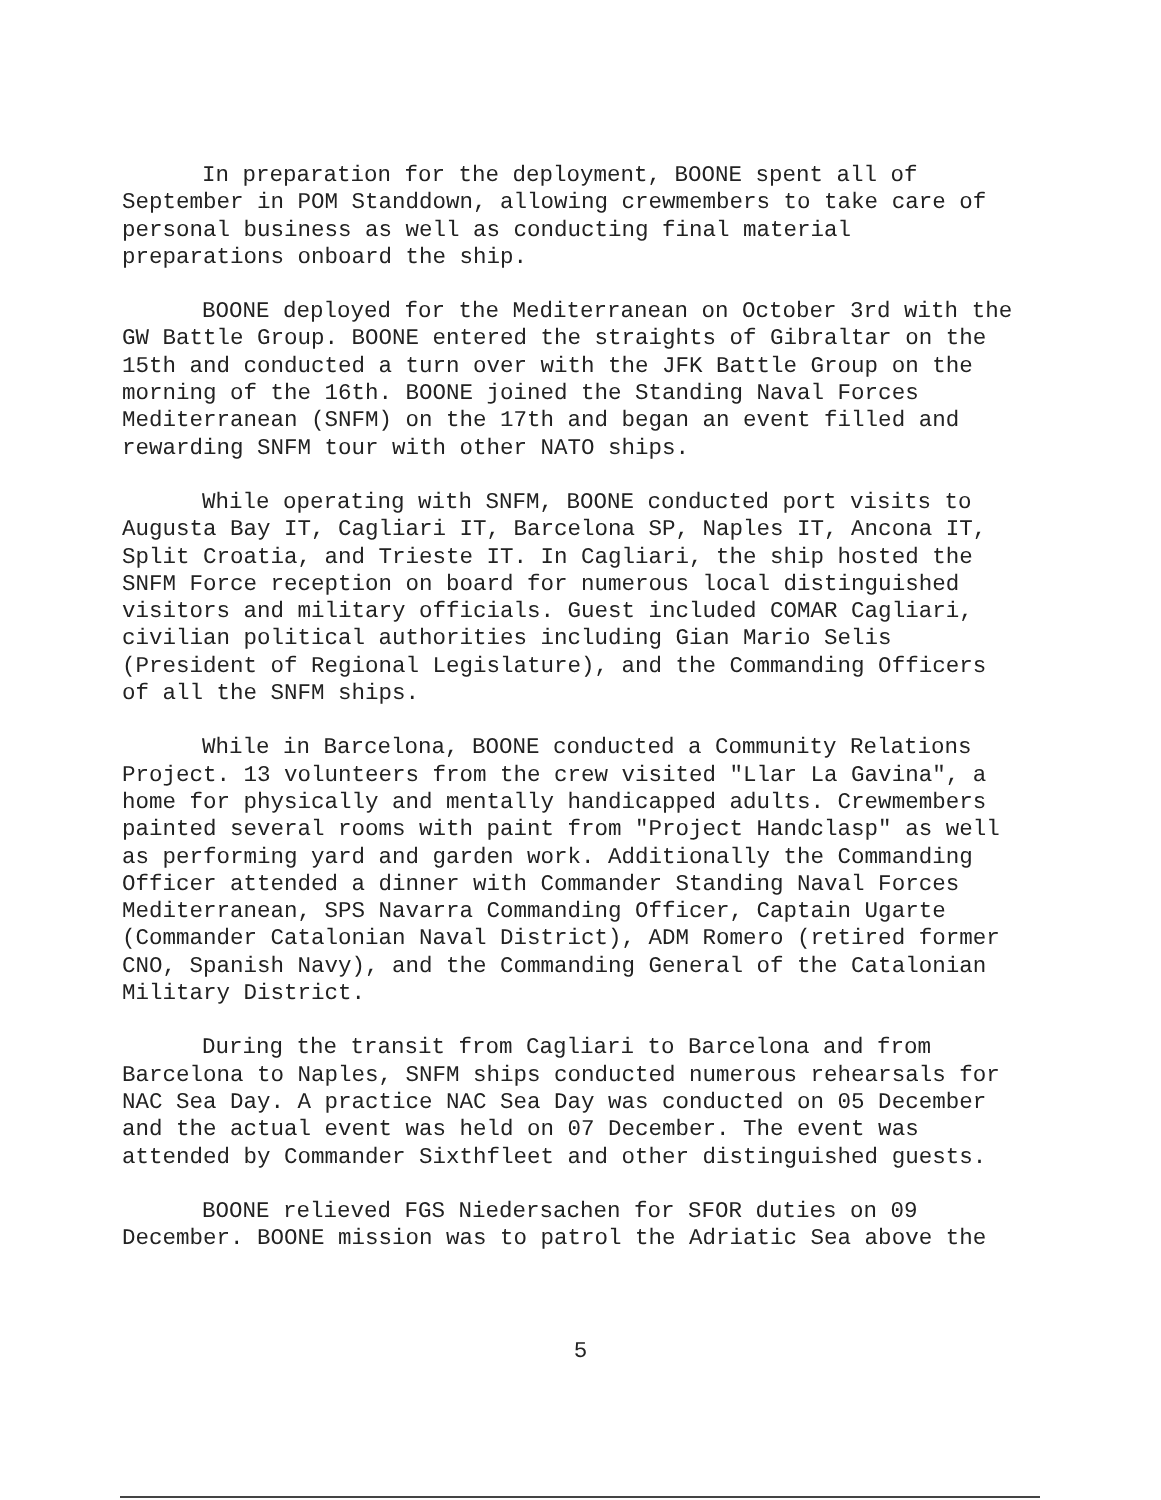In preparation for the deployment, BOONE spent all of September in POM Standdown, allowing crewmembers to take care of personal business as well as conducting final material preparations onboard the ship.
BOONE deployed for the Mediterranean on October 3rd with the GW Battle Group. BOONE entered the straights of Gibraltar on the 15th and conducted a turn over with the JFK Battle Group on the morning of the 16th. BOONE joined the Standing Naval Forces Mediterranean (SNFM) on the 17th and began an event filled and rewarding SNFM tour with other NATO ships.
While operating with SNFM, BOONE conducted port visits to Augusta Bay IT, Cagliari IT, Barcelona SP, Naples IT, Ancona IT, Split Croatia, and Trieste IT. In Cagliari, the ship hosted the SNFM Force reception on board for numerous local distinguished visitors and military officials. Guest included COMAR Cagliari, civilian political authorities including Gian Mario Selis (President of Regional Legislature), and the Commanding Officers of all the SNFM ships.
While in Barcelona, BOONE conducted a Community Relations Project. 13 volunteers from the crew visited "Llar La Gavina", a home for physically and mentally handicapped adults. Crewmembers painted several rooms with paint from "Project Handclasp" as well as performing yard and garden work. Additionally the Commanding Officer attended a dinner with Commander Standing Naval Forces Mediterranean, SPS Navarra Commanding Officer, Captain Ugarte (Commander Catalonian Naval District), ADM Romero (retired former CNO, Spanish Navy), and the Commanding General of the Catalonian Military District.
During the transit from Cagliari to Barcelona and from Barcelona to Naples, SNFM ships conducted numerous rehearsals for NAC Sea Day. A practice NAC Sea Day was conducted on 05 December and the actual event was held on 07 December. The event was attended by Commander Sixthfleet and other distinguished guests.
BOONE relieved FGS Niedersachen for SFOR duties on 09 December. BOONE mission was to patrol the Adriatic Sea above the
5